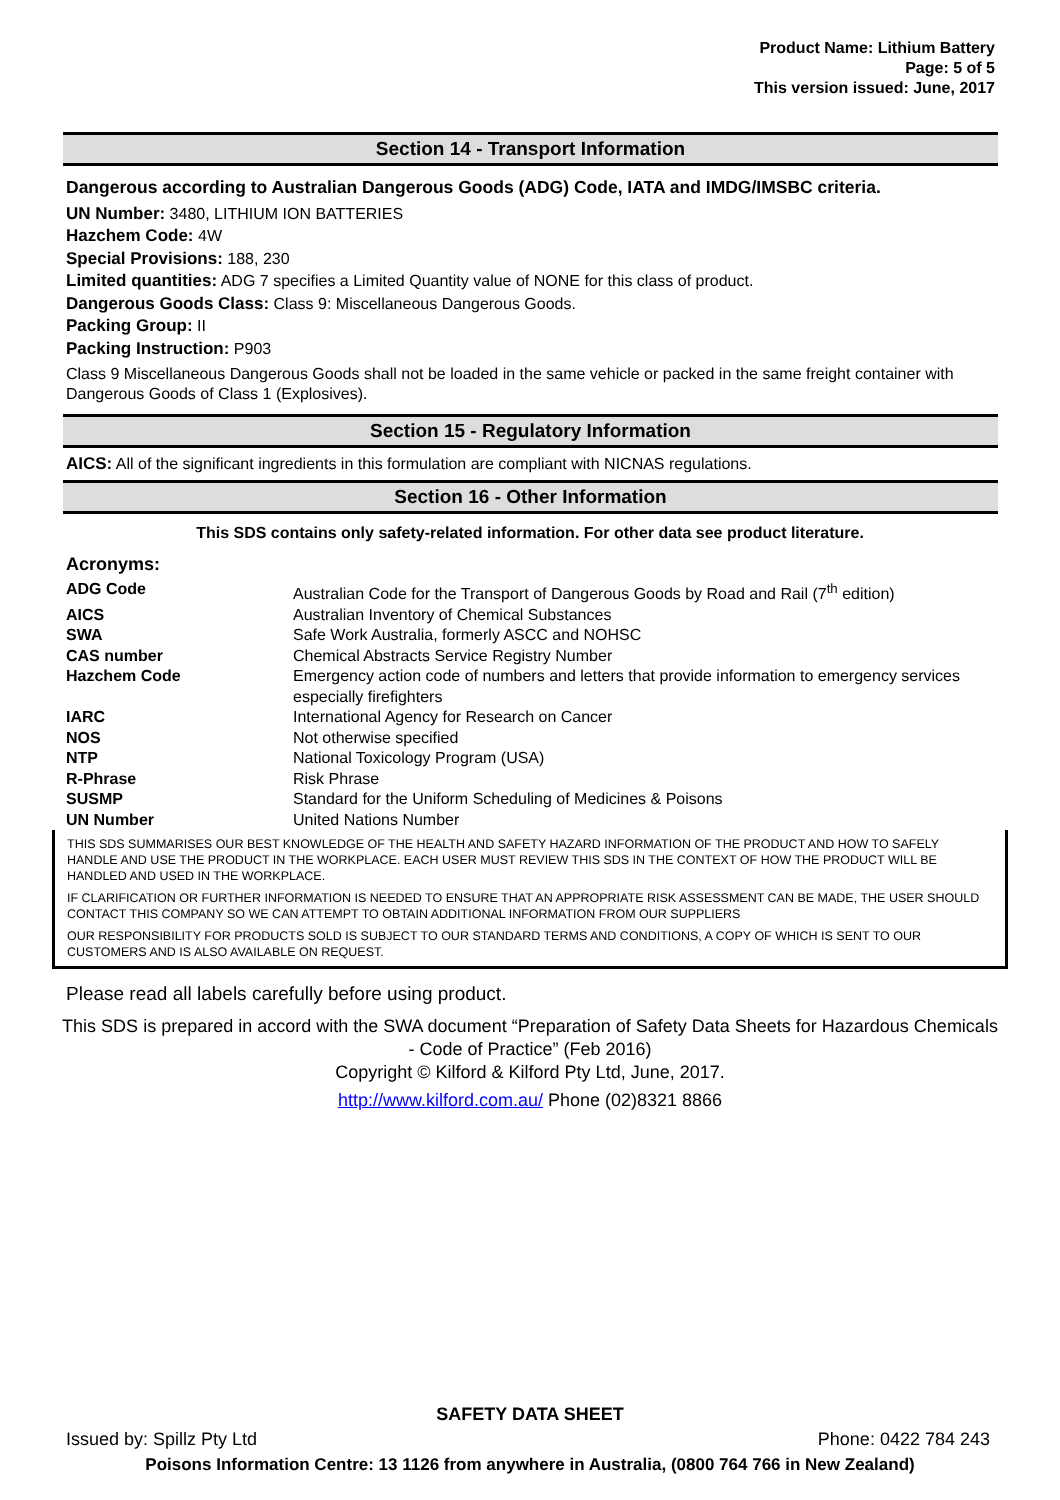Product Name: Lithium Battery
Page: 5 of 5
This version issued: June, 2017
Section 14 - Transport Information
Dangerous according to Australian Dangerous Goods (ADG) Code, IATA and IMDG/IMSBC criteria.
UN Number: 3480, LITHIUM ION BATTERIES
Hazchem Code: 4W
Special Provisions: 188, 230
Limited quantities: ADG 7 specifies a Limited Quantity value of NONE for this class of product.
Dangerous Goods Class: Class 9: Miscellaneous Dangerous Goods.
Packing Group: II
Packing Instruction: P903
Class 9 Miscellaneous Dangerous Goods shall not be loaded in the same vehicle or packed in the same freight container with Dangerous Goods of Class 1 (Explosives).
Section 15 - Regulatory Information
AICS: All of the significant ingredients in this formulation are compliant with NICNAS regulations.
Section 16 - Other Information
This SDS contains only safety-related information. For other data see product literature.
Acronyms:
| ADG Code | Australian Code for the Transport of Dangerous Goods by Road and Rail (7<sup>th</sup> edition) |
| AICS | Australian Inventory of Chemical Substances |
| SWA | Safe Work Australia, formerly ASCC and NOHSC |
| CAS number | Chemical Abstracts Service Registry Number |
| Hazchem Code | Emergency action code of numbers and letters that provide information to emergency services especially firefighters |
| IARC | International Agency for Research on Cancer |
| NOS | Not otherwise specified |
| NTP | National Toxicology Program (USA) |
| R-Phrase | Risk Phrase |
| SUSMP | Standard for the Uniform Scheduling of Medicines & Poisons |
| UN Number | United Nations Number |
THIS SDS SUMMARISES OUR BEST KNOWLEDGE OF THE HEALTH AND SAFETY HAZARD INFORMATION OF THE PRODUCT AND HOW TO SAFELY HANDLE AND USE THE PRODUCT IN THE WORKPLACE. EACH USER MUST REVIEW THIS SDS IN THE CONTEXT OF HOW THE PRODUCT WILL BE HANDLED AND USED IN THE WORKPLACE.
IF CLARIFICATION OR FURTHER INFORMATION IS NEEDED TO ENSURE THAT AN APPROPRIATE RISK ASSESSMENT CAN BE MADE, THE USER SHOULD CONTACT THIS COMPANY SO WE CAN ATTEMPT TO OBTAIN ADDITIONAL INFORMATION FROM OUR SUPPLIERS
OUR RESPONSIBILITY FOR PRODUCTS SOLD IS SUBJECT TO OUR STANDARD TERMS AND CONDITIONS, A COPY OF WHICH IS SENT TO OUR CUSTOMERS AND IS ALSO AVAILABLE ON REQUEST.
Please read all labels carefully before using product.
This SDS is prepared in accord with the SWA document “Preparation of Safety Data Sheets for Hazardous Chemicals - Code of Practice” (Feb 2016)
Copyright © Kilford & Kilford Pty Ltd, June, 2017.
http://www.kilford.com.au/ Phone (02)8321 8866
SAFETY DATA SHEET
Issued by: Spillz Pty Ltd Phone: 0422 784 243
Poisons Information Centre: 13 1126 from anywhere in Australia, (0800 764 766 in New Zealand)